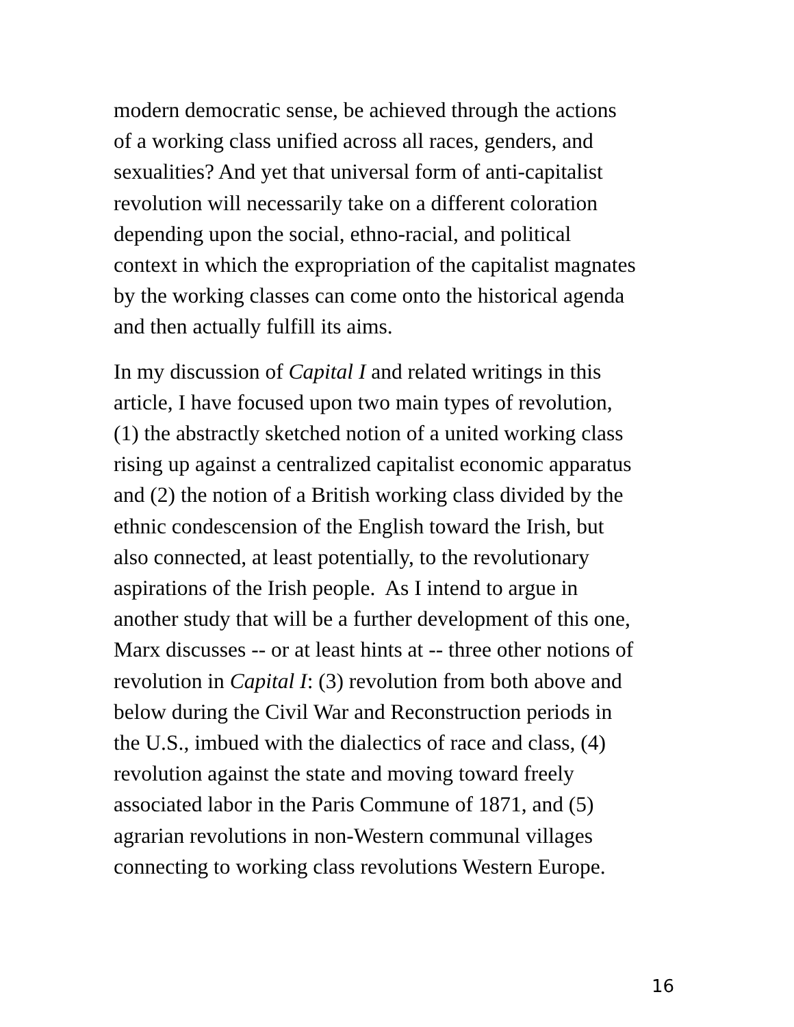modern democratic sense, be achieved through the actions
of a working class unified across all races, genders, and
sexualities? And yet that universal form of anti-capitalist
revolution will necessarily take on a different coloration
depending upon the social, ethno-racial, and political
context in which the expropriation of the capitalist magnates
by the working classes can come onto the historical agenda
and then actually fulfill its aims.
In my discussion of Capital I and related writings in this
article, I have focused upon two main types of revolution,
(1) the abstractly sketched notion of a united working class
rising up against a centralized capitalist economic apparatus
and (2) the notion of a British working class divided by the
ethnic condescension of the English toward the Irish, but
also connected, at least potentially, to the revolutionary
aspirations of the Irish people. As I intend to argue in
another study that will be a further development of this one,
Marx discusses -- or at least hints at -- three other notions of
revolution in Capital I: (3) revolution from both above and
below during the Civil War and Reconstruction periods in
the U.S., imbued with the dialectics of race and class, (4)
revolution against the state and moving toward freely
associated labor in the Paris Commune of 1871, and (5)
agrarian revolutions in non-Western communal villages
connecting to working class revolutions Western Europe.
16